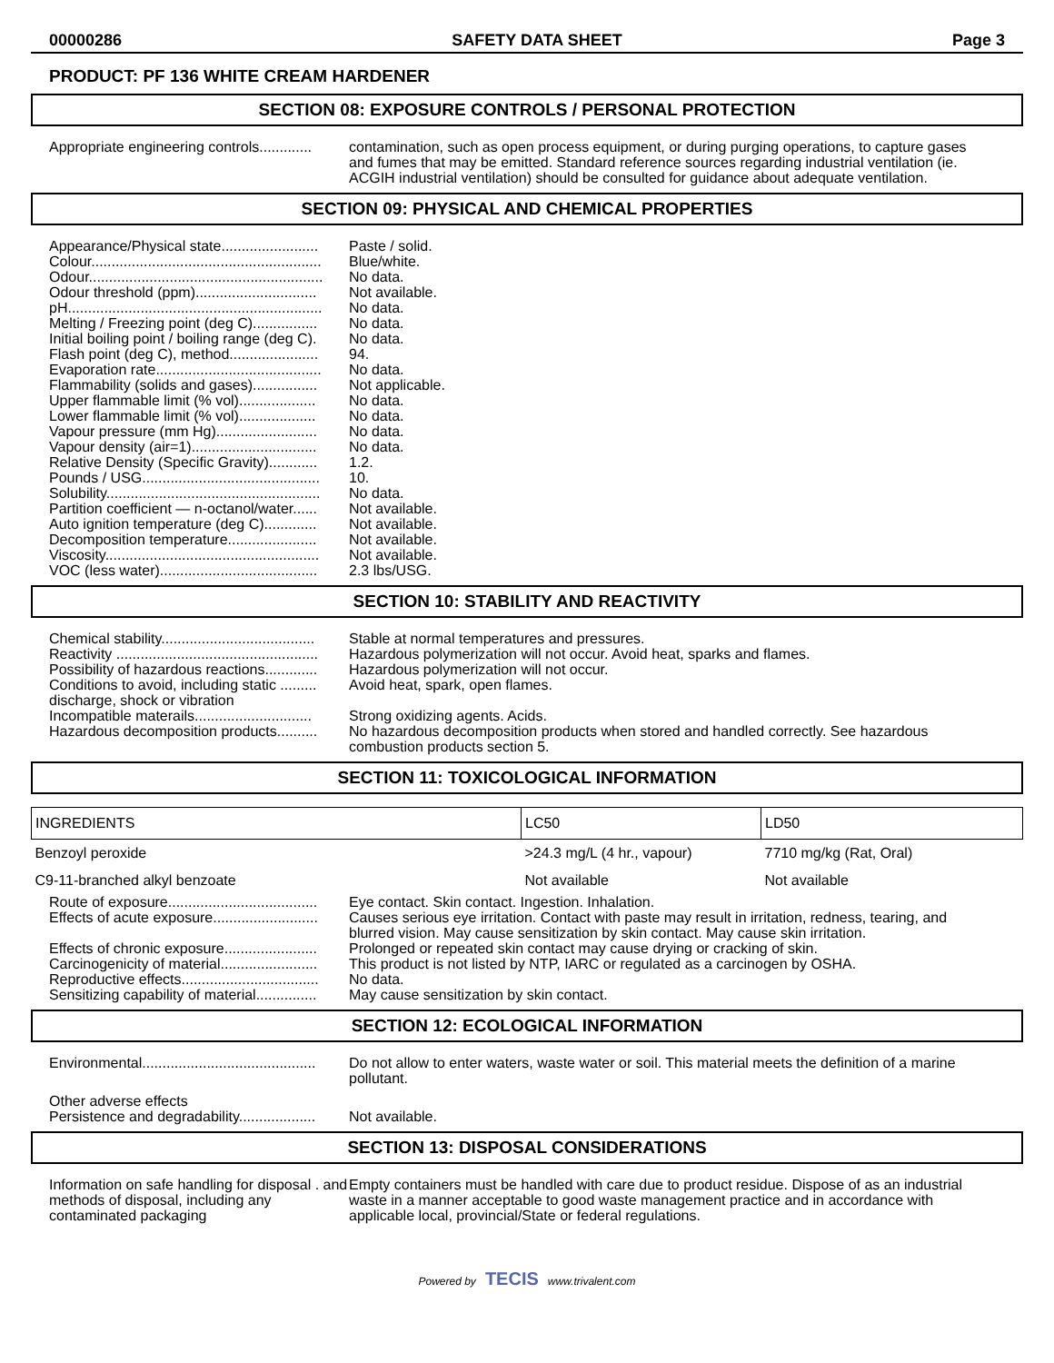00000286 SAFETY DATA SHEET Page 3
PRODUCT: PF 136 WHITE CREAM HARDENER
SECTION 08: EXPOSURE CONTROLS / PERSONAL PROTECTION
Appropriate engineering controls.............
contamination, such as open process equipment, or during purging operations, to capture gases and fumes that may be emitted. Standard reference sources regarding industrial ventilation (ie. ACGIH industrial ventilation) should be consulted for guidance about adequate ventilation.
SECTION 09: PHYSICAL AND CHEMICAL PROPERTIES
Appearance/Physical state........................
Colour.........................................................
Odour..........................................................
Odour threshold (ppm)..............................
pH...............................................................
Melting / Freezing point (deg C)................
Initial boiling point / boiling range (deg C).
Flash point (deg C), method......................
Evaporation rate.........................................
Flammability (solids and gases)................
Upper flammable limit (% vol)...................
Lower flammable limit (% vol)...................
Vapour pressure (mm Hg).........................
Vapour density (air=1)...............................
Relative Density (Specific Gravity)............
Pounds / USG............................................
Solubility.....................................................
Partition coefficient — n-octanol/water......
Auto ignition temperature (deg C).............
Decomposition temperature......................
Viscosity.....................................................
VOC (less water).......................................
Paste / solid.
Blue/white.
No data.
Not available.
No data.
No data.
No data.
94.
No data.
Not applicable.
No data.
No data.
No data.
No data.
1.2.
10.
No data.
Not available.
Not available.
Not available.
Not available.
2.3 lbs/USG.
SECTION 10: STABILITY AND REACTIVITY
Chemical stability......................................
Reactivity ..................................................
Possibility of hazardous reactions.............
Conditions to avoid, including static .........
discharge, shock or vibration
Incompatible materails.............................
Hazardous decomposition products..........
Stable at normal temperatures and pressures.
Hazardous polymerization will not occur. Avoid heat, sparks and flames.
Hazardous polymerization will not occur.
Avoid heat, spark, open flames.
Strong oxidizing agents. Acids.
No hazardous decomposition products when stored and handled correctly. See hazardous combustion products section 5.
SECTION 11: TOXICOLOGICAL INFORMATION
| INGREDIENTS | LC50 | LD50 |
| Benzoyl peroxide | >24.3 mg/L (4 hr., vapour) | 7710 mg/kg (Rat, Oral) |
| C9-11-branched alkyl benzoate | Not available | Not available |
Route of exposure.....................................
Effects of acute exposure..........................
Effects of chronic exposure.......................
Carcinogenicity of material........................
Reproductive effects..................................
Sensitizing capability of material...............
Eye contact. Skin contact. Ingestion. Inhalation.
Causes serious eye irritation. Contact with paste may result in irritation, redness, tearing, and blurred vision. May cause sensitization by skin contact. May cause skin irritation.
Prolonged or repeated skin contact may cause drying or cracking of skin.
This product is not listed by NTP, IARC or regulated as a carcinogen by OSHA.
No data.
May cause sensitization by skin contact.
SECTION 12: ECOLOGICAL INFORMATION
Environmental...........................................
Do not allow to enter waters, waste water or soil. This material meets the definition of a marine pollutant.
Other adverse effects
Persistence and degradability...................
Not available.
SECTION 13: DISPOSAL CONSIDERATIONS
Information on safe handling for disposal . and methods of disposal, including any contaminated packaging
Empty containers must be handled with care due to product residue. Dispose of as an industrial waste in a manner acceptable to good waste management practice and in accordance with applicable local, provincial/State or federal regulations.
Powered by TECIS www.trivalent.com